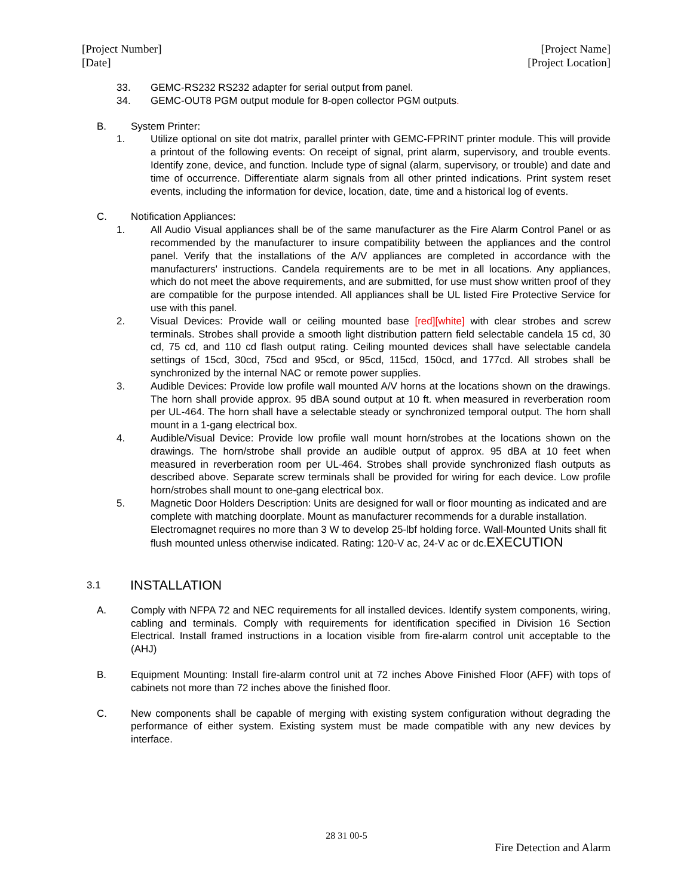[Project Number]
[Date]
[Project Name]
[Project Location]
33. GEMC-RS232 RS232 adapter for serial output from panel.
34. GEMC-OUT8 PGM output module for 8-open collector PGM outputs.
B. System Printer:
1. Utilize optional on site dot matrix, parallel printer with GEMC-FPRINT printer module. This will provide a printout of the following events: On receipt of signal, print alarm, supervisory, and trouble events. Identify zone, device, and function. Include type of signal (alarm, supervisory, or trouble) and date and time of occurrence. Differentiate alarm signals from all other printed indications. Print system reset events, including the information for device, location, date, time and a historical log of events.
C. Notification Appliances:
1. All Audio Visual appliances shall be of the same manufacturer as the Fire Alarm Control Panel or as recommended by the manufacturer to insure compatibility between the appliances and the control panel. Verify that the installations of the A/V appliances are completed in accordance with the manufacturers' instructions. Candela requirements are to be met in all locations. Any appliances, which do not meet the above requirements, and are submitted, for use must show written proof of they are compatible for the purpose intended. All appliances shall be UL listed Fire Protective Service for use with this panel.
2. Visual Devices: Provide wall or ceiling mounted base [red][white] with clear strobes and screw terminals. Strobes shall provide a smooth light distribution pattern field selectable candela 15 cd, 30 cd, 75 cd, and 110 cd flash output rating. Ceiling mounted devices shall have selectable candela settings of 15cd, 30cd, 75cd and 95cd, or 95cd, 115cd, 150cd, and 177cd. All strobes shall be synchronized by the internal NAC or remote power supplies.
3. Audible Devices: Provide low profile wall mounted A/V horns at the locations shown on the drawings. The horn shall provide approx. 95 dBA sound output at 10 ft. when measured in reverberation room per UL-464. The horn shall have a selectable steady or synchronized temporal output. The horn shall mount in a 1-gang electrical box.
4. Audible/Visual Device: Provide low profile wall mount horn/strobes at the locations shown on the drawings. The horn/strobe shall provide an audible output of approx. 95 dBA at 10 feet when measured in reverberation room per UL-464. Strobes shall provide synchronized flash outputs as described above. Separate screw terminals shall be provided for wiring for each device. Low profile horn/strobes shall mount to one-gang electrical box.
5. Magnetic Door Holders Description: Units are designed for wall or floor mounting as indicated and are complete with matching doorplate. Mount as manufacturer recommends for a durable installation. Electromagnet requires no more than 3 W to develop 25-lbf holding force. Wall-Mounted Units shall fit flush mounted unless otherwise indicated. Rating: 120-V ac, 24-V ac or dc.EXECUTION
3.1 INSTALLATION
A. Comply with NFPA 72 and NEC requirements for all installed devices. Identify system components, wiring, cabling and terminals. Comply with requirements for identification specified in Division 16 Section Electrical. Install framed instructions in a location visible from fire-alarm control unit acceptable to the (AHJ)
B. Equipment Mounting: Install fire-alarm control unit at 72 inches Above Finished Floor (AFF) with tops of cabinets not more than 72 inches above the finished floor.
C. New components shall be capable of merging with existing system configuration without degrading the performance of either system. Existing system must be made compatible with any new devices by interface.
28 31 00-5
Fire Detection and Alarm